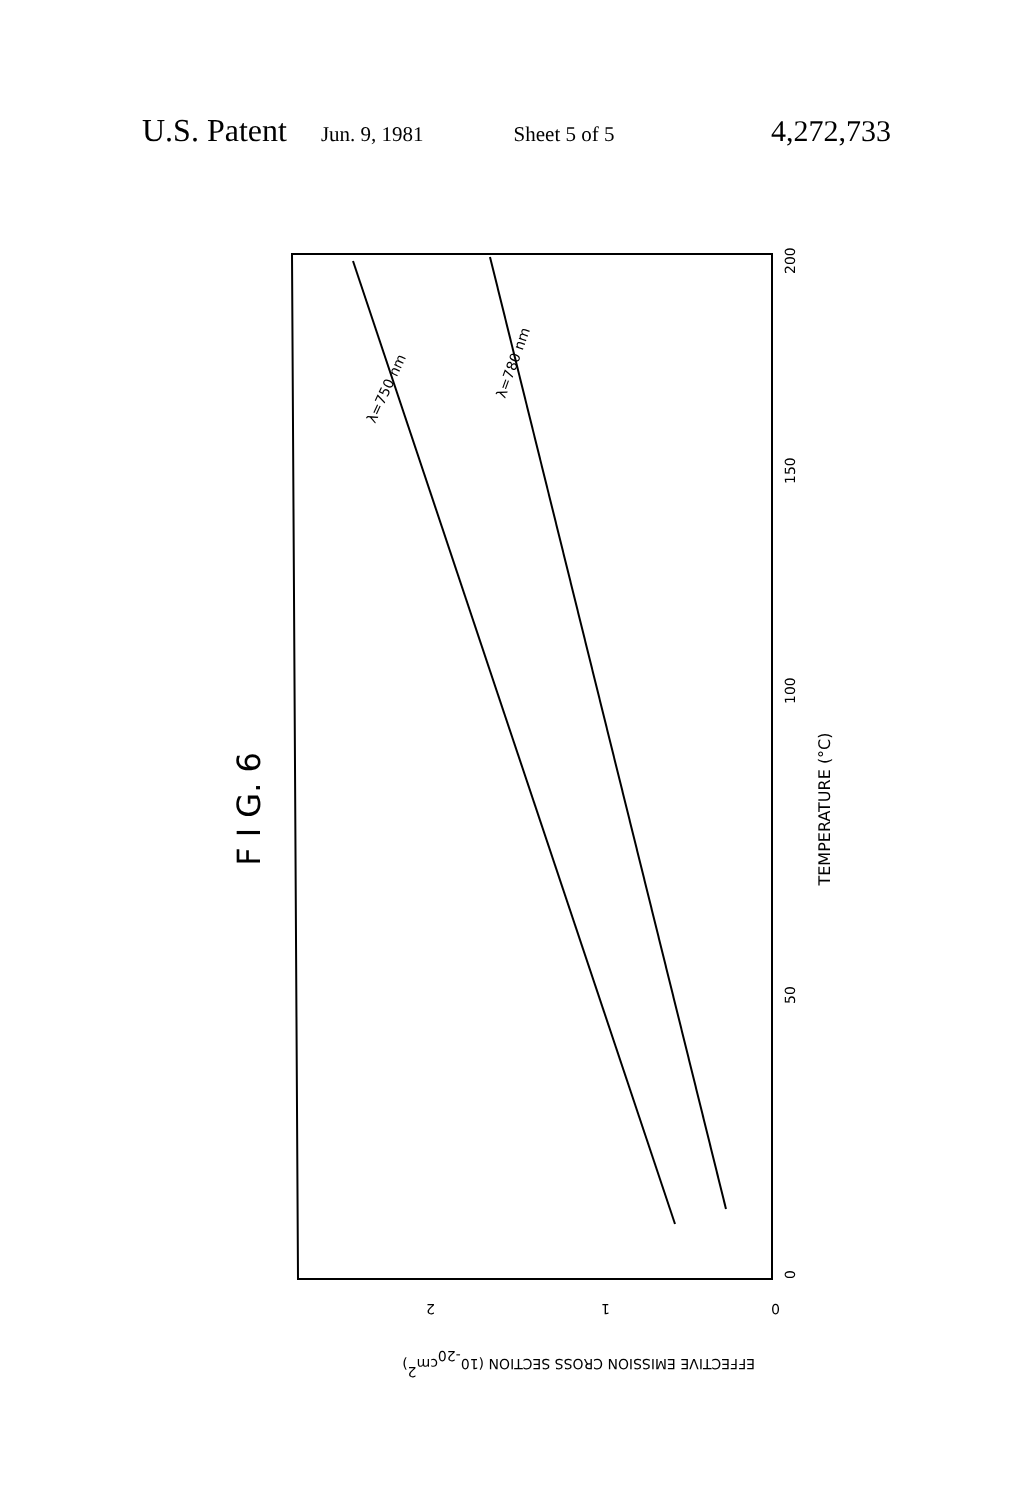U.S. Patent Jun. 9, 1981 Sheet 5 of 5 4,272,733
F I G. 6
TEMPERATURE (°C)
0
50
100
150
200
0
1
2
EFFECTIVE EMISSION CROSS SECTION (10-20cm2)
λ=750 nm
λ=780 nm